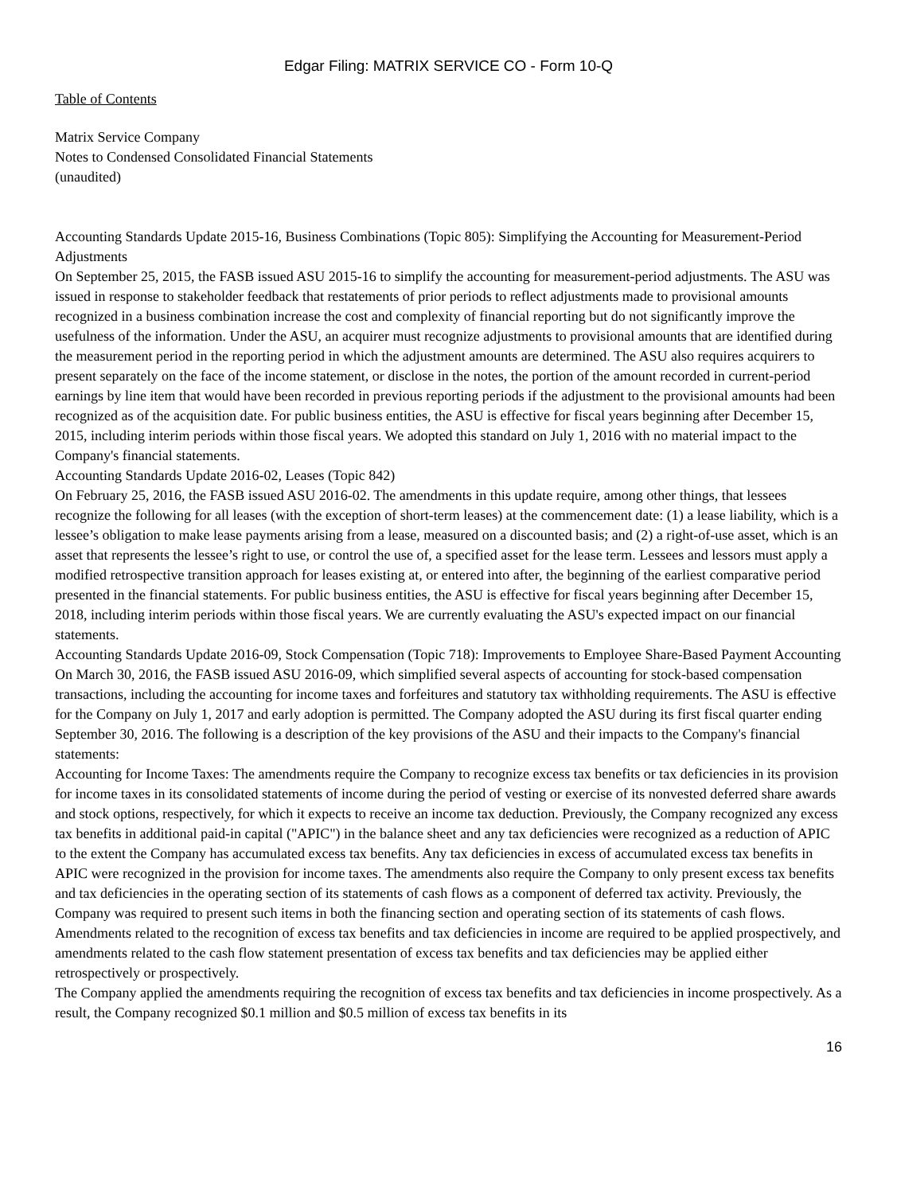Edgar Filing: MATRIX SERVICE CO - Form 10-Q
Table of Contents
Matrix Service Company
Notes to Condensed Consolidated Financial Statements
(unaudited)
Accounting Standards Update 2015-16, Business Combinations (Topic 805): Simplifying the Accounting for Measurement-Period Adjustments
On September 25, 2015, the FASB issued ASU 2015-16 to simplify the accounting for measurement-period adjustments. The ASU was issued in response to stakeholder feedback that restatements of prior periods to reflect adjustments made to provisional amounts recognized in a business combination increase the cost and complexity of financial reporting but do not significantly improve the usefulness of the information. Under the ASU, an acquirer must recognize adjustments to provisional amounts that are identified during the measurement period in the reporting period in which the adjustment amounts are determined. The ASU also requires acquirers to present separately on the face of the income statement, or disclose in the notes, the portion of the amount recorded in current-period earnings by line item that would have been recorded in previous reporting periods if the adjustment to the provisional amounts had been recognized as of the acquisition date. For public business entities, the ASU is effective for fiscal years beginning after December 15, 2015, including interim periods within those fiscal years. We adopted this standard on July 1, 2016 with no material impact to the Company's financial statements.
Accounting Standards Update 2016-02, Leases (Topic 842)
On February 25, 2016, the FASB issued ASU 2016-02. The amendments in this update require, among other things, that lessees recognize the following for all leases (with the exception of short-term leases) at the commencement date: (1) a lease liability, which is a lessee’s obligation to make lease payments arising from a lease, measured on a discounted basis; and (2) a right-of-use asset, which is an asset that represents the lessee’s right to use, or control the use of, a specified asset for the lease term. Lessees and lessors must apply a modified retrospective transition approach for leases existing at, or entered into after, the beginning of the earliest comparative period presented in the financial statements. For public business entities, the ASU is effective for fiscal years beginning after December 15, 2018, including interim periods within those fiscal years. We are currently evaluating the ASU's expected impact on our financial statements.
Accounting Standards Update 2016-09, Stock Compensation (Topic 718): Improvements to Employee Share-Based Payment Accounting
On March 30, 2016, the FASB issued ASU 2016-09, which simplified several aspects of accounting for stock-based compensation transactions, including the accounting for income taxes and forfeitures and statutory tax withholding requirements. The ASU is effective for the Company on July 1, 2017 and early adoption is permitted. The Company adopted the ASU during its first fiscal quarter ending September 30, 2016. The following is a description of the key provisions of the ASU and their impacts to the Company's financial statements:
Accounting for Income Taxes: The amendments require the Company to recognize excess tax benefits or tax deficiencies in its provision for income taxes in its consolidated statements of income during the period of vesting or exercise of its nonvested deferred share awards and stock options, respectively, for which it expects to receive an income tax deduction. Previously, the Company recognized any excess tax benefits in additional paid-in capital ("APIC") in the balance sheet and any tax deficiencies were recognized as a reduction of APIC to the extent the Company has accumulated excess tax benefits. Any tax deficiencies in excess of accumulated excess tax benefits in APIC were recognized in the provision for income taxes. The amendments also require the Company to only present excess tax benefits and tax deficiencies in the operating section of its statements of cash flows as a component of deferred tax activity. Previously, the Company was required to present such items in both the financing section and operating section of its statements of cash flows. Amendments related to the recognition of excess tax benefits and tax deficiencies in income are required to be applied prospectively, and amendments related to the cash flow statement presentation of excess tax benefits and tax deficiencies may be applied either retrospectively or prospectively.
The Company applied the amendments requiring the recognition of excess tax benefits and tax deficiencies in income prospectively. As a result, the Company recognized $0.1 million and $0.5 million of excess tax benefits in its
16